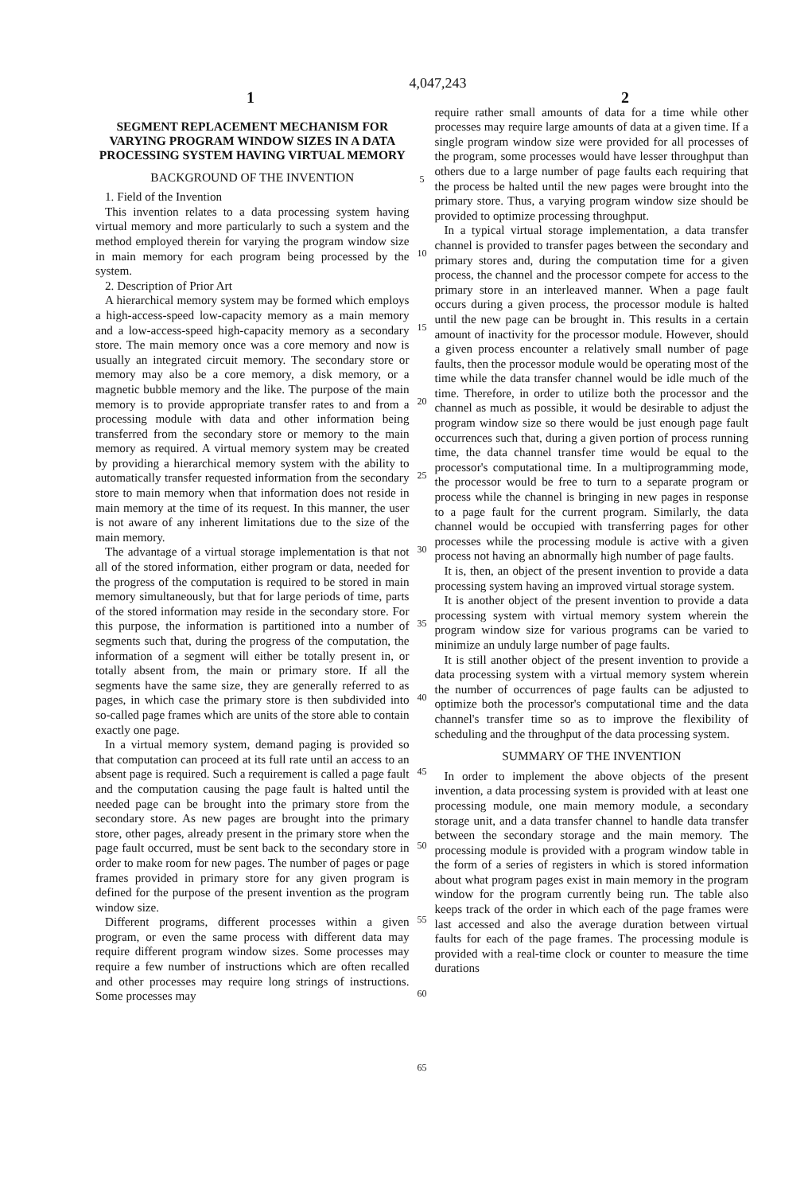1 4,047,243 2
SEGMENT REPLACEMENT MECHANISM FOR VARYING PROGRAM WINDOW SIZES IN A DATA PROCESSING SYSTEM HAVING VIRTUAL MEMORY
BACKGROUND OF THE INVENTION
1. Field of the Invention
This invention relates to a data processing system having virtual memory and more particularly to such a system and the method employed therein for varying the program window size in main memory for each program being processed by the system.
2. Description of Prior Art
A hierarchical memory system may be formed which employs a high-access-speed low-capacity memory as a main memory and a low-access-speed high-capacity memory as a secondary store. The main memory once was a core memory and now is usually an integrated circuit memory. The secondary store or memory may also be a core memory, a disk memory, or a magnetic bubble memory and the like. The purpose of the main memory is to provide appropriate transfer rates to and from a processing module with data and other information being transferred from the secondary store or memory to the main memory as required. A virtual memory system may be created by providing a hierarchical memory system with the ability to automatically transfer requested information from the secondary store to main memory when that information does not reside in main memory at the time of its request. In this manner, the user is not aware of any inherent limitations due to the size of the main memory.
The advantage of a virtual storage implementation is that not all of the stored information, either program or data, needed for the progress of the computation is required to be stored in main memory simultaneously, but that for large periods of time, parts of the stored information may reside in the secondary store. For this purpose, the information is partitioned into a number of segments such that, during the progress of the computation, the information of a segment will either be totally present in, or totally absent from, the main or primary store. If all the segments have the same size, they are generally referred to as pages, in which case the primary store is then subdivided into so-called page frames which are units of the store able to contain exactly one page.
In a virtual memory system, demand paging is provided so that computation can proceed at its full rate until an access to an absent page is required. Such a requirement is called a page fault and the computation causing the page fault is halted until the needed page can be brought into the primary store from the secondary store. As new pages are brought into the primary store, other pages, already present in the primary store when the page fault occurred, must be sent back to the secondary store in order to make room for new pages. The number of pages or page frames provided in primary store for any given program is defined for the purpose of the present invention as the program window size.
Different programs, different processes within a given program, or even the same process with different data may require different program window sizes. Some processes may require a few number of instructions which are often recalled and other processes may require long strings of instructions. Some processes may
5
10
15
20
25
30
35
40
45
50
55
60
65
require rather small amounts of data for a time while other processes may require large amounts of data at a given time. If a single program window size were provided for all processes of the program, some processes would have lesser throughput than others due to a large number of page faults each requiring that the process be halted until the new pages were brought into the primary store. Thus, a varying program window size should be provided to optimize processing throughput.
In a typical virtual storage implementation, a data transfer channel is provided to transfer pages between the secondary and primary stores and, during the computation time for a given process, the channel and the processor compete for access to the primary store in an interleaved manner. When a page fault occurs during a given process, the processor module is halted until the new page can be brought in. This results in a certain amount of inactivity for the processor module. However, should a given process encounter a relatively small number of page faults, then the processor module would be operating most of the time while the data transfer channel would be idle much of the time. Therefore, in order to utilize both the processor and the channel as much as possible, it would be desirable to adjust the program window size so there would be just enough page fault occurrences such that, during a given portion of process running time, the data channel transfer time would be equal to the processor's computational time. In a multiprogramming mode, the processor would be free to turn to a separate program or process while the channel is bringing in new pages in response to a page fault for the current program. Similarly, the data channel would be occupied with transferring pages for other processes while the processing module is active with a given process not having an abnormally high number of page faults.
It is, then, an object of the present invention to provide a data processing system having an improved virtual storage system.
It is another object of the present invention to provide a data processing system with virtual memory system wherein the program window size for various programs can be varied to minimize an unduly large number of page faults.
It is still another object of the present invention to provide a data processing system with a virtual memory system wherein the number of occurrences of page faults can be adjusted to optimize both the processor's computational time and the data channel's transfer time so as to improve the flexibility of scheduling and the throughput of the data processing system.
SUMMARY OF THE INVENTION
In order to implement the above objects of the present invention, a data processing system is provided with at least one processing module, one main memory module, a secondary storage unit, and a data transfer channel to handle data transfer between the secondary storage and the main memory. The processing module is provided with a program window table in the form of a series of registers in which is stored information about what program pages exist in main memory in the program window for the program currently being run. The table also keeps track of the order in which each of the page frames were last accessed and also the average duration between virtual faults for each of the page frames. The processing module is provided with a real-time clock or counter to measure the time durations